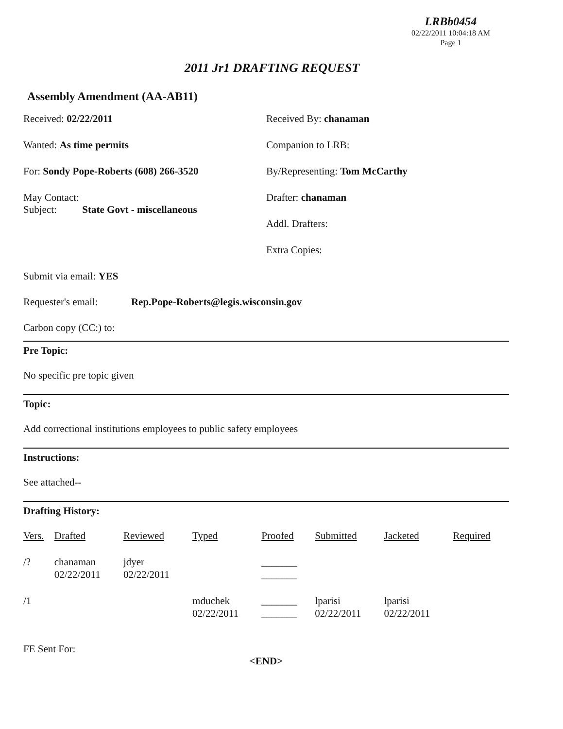LRBb0454
02/22/2011 10:04:18 AM
Page 1
2011 Jr1 DRAFTING REQUEST
Assembly Amendment (AA-AB11)
Received: 02/22/2011
Wanted: As time permits
For: Sondy Pope-Roberts (608) 266-3520
May Contact:
Subject: State Govt - miscellaneous
Received By: chanaman
Companion to LRB:
By/Representing: Tom McCarthy
Drafter: chanaman
Addl. Drafters:
Extra Copies:
Submit via email: YES
Requester's email: Rep.Pope-Roberts@legis.wisconsin.gov
Carbon copy (CC:) to:
Pre Topic:
No specific pre topic given
Topic:
Add correctional institutions employees to public safety employees
Instructions:
See attached--
Drafting History:
| Vers. | Drafted | Reviewed | Typed | Proofed | Submitted | Jacketed | Required |
| --- | --- | --- | --- | --- | --- | --- | --- |
| /? | chanaman 02/22/2011 | jdyer 02/22/2011 | | _______ _______ | | | |
| /1 | | | mduchek 02/22/2011 | _______ _______ | lparisi 02/22/2011 | lparisi 02/22/2011 | |
FE Sent For:
<END>